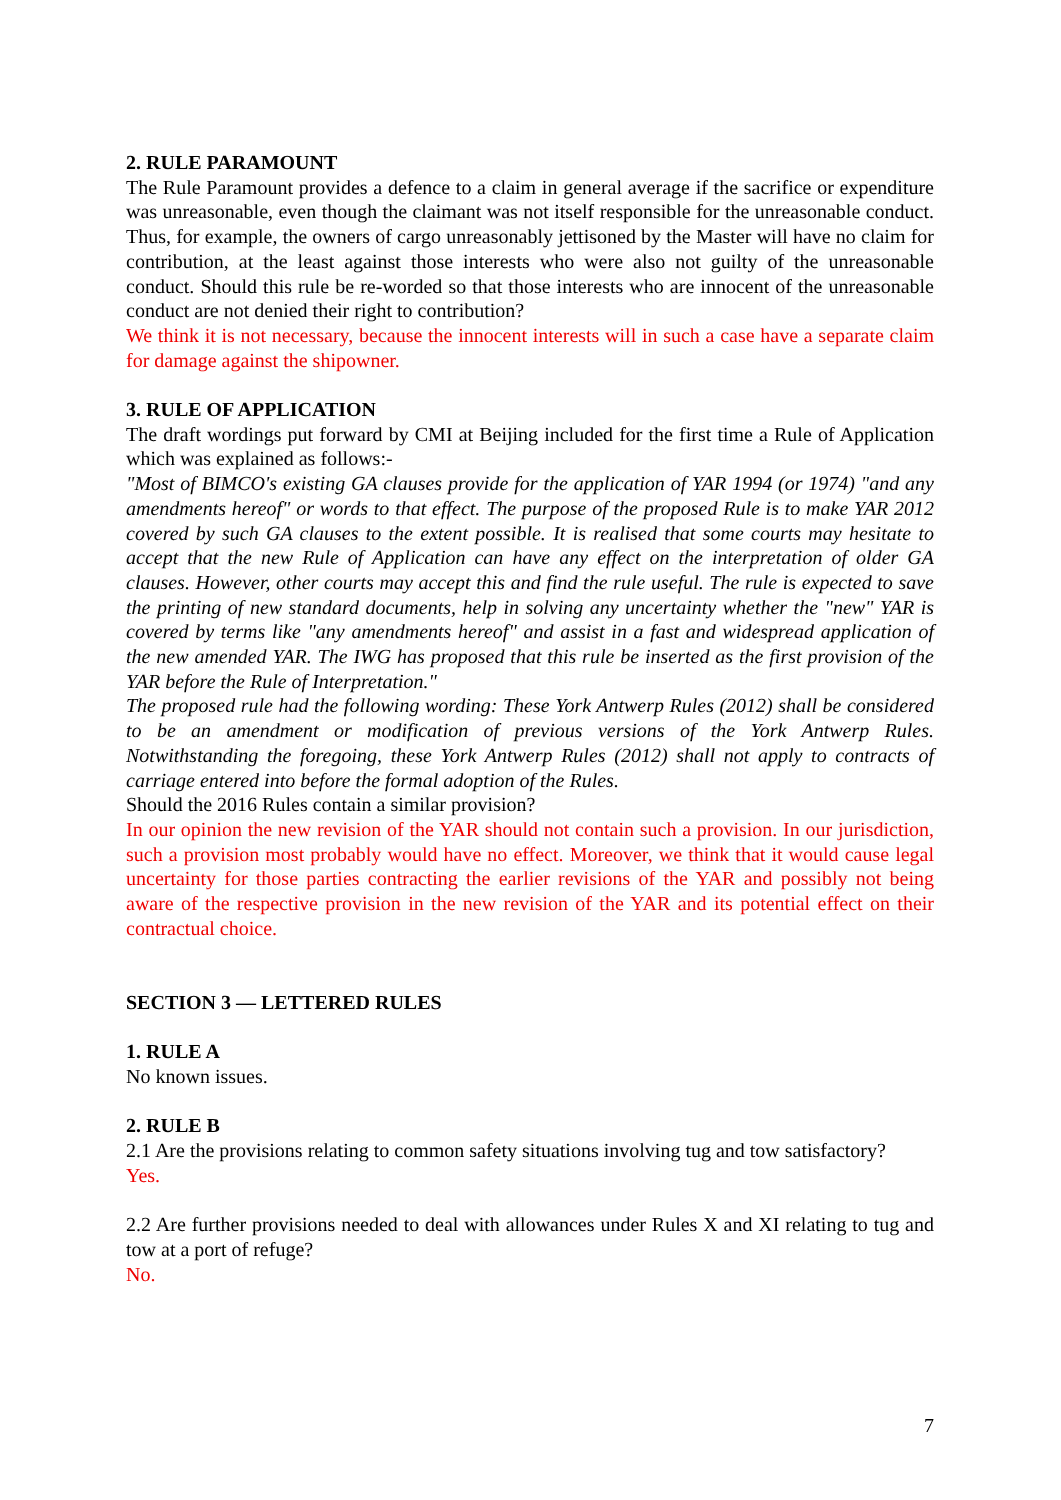2. RULE PARAMOUNT
The Rule Paramount provides a defence to a claim in general average if the sacrifice or expenditure was unreasonable, even though the claimant was not itself responsible for the unreasonable conduct. Thus, for example, the owners of cargo unreasonably jettisoned by the Master will have no claim for contribution, at the least against those interests who were also not guilty of the unreasonable conduct. Should this rule be re-worded so that those interests who are innocent of the unreasonable conduct are not denied their right to contribution?
We think it is not necessary, because the innocent interests will in such a case have a separate claim for damage against the shipowner.
3. RULE OF APPLICATION
The draft wordings put forward by CMI at Beijing included for the first time a Rule of Application which was explained as follows:-
"Most of BIMCO's existing GA clauses provide for the application of YAR 1994 (or 1974) "and any amendments hereof" or words to that effect. The purpose of the proposed Rule is to make YAR 2012 covered by such GA clauses to the extent possible. It is realised that some courts may hesitate to accept that the new Rule of Application can have any effect on the interpretation of older GA clauses. However, other courts may accept this and find the rule useful. The rule is expected to save the printing of new standard documents, help in solving any uncertainty whether the "new" YAR is covered by terms like "any amendments hereof" and assist in a fast and widespread application of the new amended YAR. The IWG has proposed that this rule be inserted as the first provision of the YAR before the Rule of Interpretation."
The proposed rule had the following wording: These York Antwerp Rules (2012) shall be considered to be an amendment or modification of previous versions of the York Antwerp Rules. Notwithstanding the foregoing, these York Antwerp Rules (2012) shall not apply to contracts of carriage entered into before the formal adoption of the Rules.
Should the 2016 Rules contain a similar provision?
In our opinion the new revision of the YAR should not contain such a provision. In our jurisdiction, such a provision most probably would have no effect. Moreover, we think that it would cause legal uncertainty for those parties contracting the earlier revisions of the YAR and possibly not being aware of the respective provision in the new revision of the YAR and its potential effect on their contractual choice.
SECTION 3 — LETTERED RULES
1. RULE A
No known issues.
2. RULE B
2.1 Are the provisions relating to common safety situations involving tug and tow satisfactory?
Yes.
2.2 Are further provisions needed to deal with allowances under Rules X and XI relating to tug and tow at a port of refuge?
No.
7